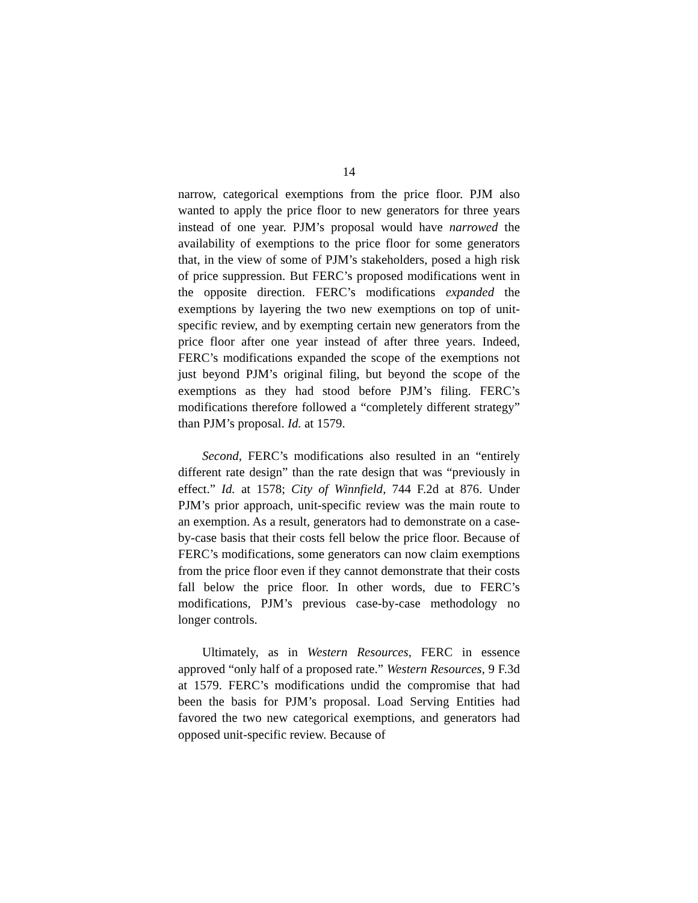14
narrow, categorical exemptions from the price floor. PJM also wanted to apply the price floor to new generators for three years instead of one year. PJM’s proposal would have narrowed the availability of exemptions to the price floor for some generators that, in the view of some of PJM’s stakeholders, posed a high risk of price suppression. But FERC’s proposed modifications went in the opposite direction. FERC’s modifications expanded the exemptions by layering the two new exemptions on top of unit-specific review, and by exempting certain new generators from the price floor after one year instead of after three years. Indeed, FERC’s modifications expanded the scope of the exemptions not just beyond PJM’s original filing, but beyond the scope of the exemptions as they had stood before PJM’s filing. FERC’s modifications therefore followed a “completely different strategy” than PJM’s proposal. Id. at 1579.
Second, FERC’s modifications also resulted in an “entirely different rate design” than the rate design that was “previously in effect.” Id. at 1578; City of Winnfield, 744 F.2d at 876. Under PJM’s prior approach, unit-specific review was the main route to an exemption. As a result, generators had to demonstrate on a case-by-case basis that their costs fell below the price floor. Because of FERC’s modifications, some generators can now claim exemptions from the price floor even if they cannot demonstrate that their costs fall below the price floor. In other words, due to FERC’s modifications, PJM’s previous case-by-case methodology no longer controls.
Ultimately, as in Western Resources, FERC in essence approved “only half of a proposed rate.” Western Resources, 9 F.3d at 1579. FERC’s modifications undid the compromise that had been the basis for PJM’s proposal. Load Serving Entities had favored the two new categorical exemptions, and generators had opposed unit-specific review. Because of